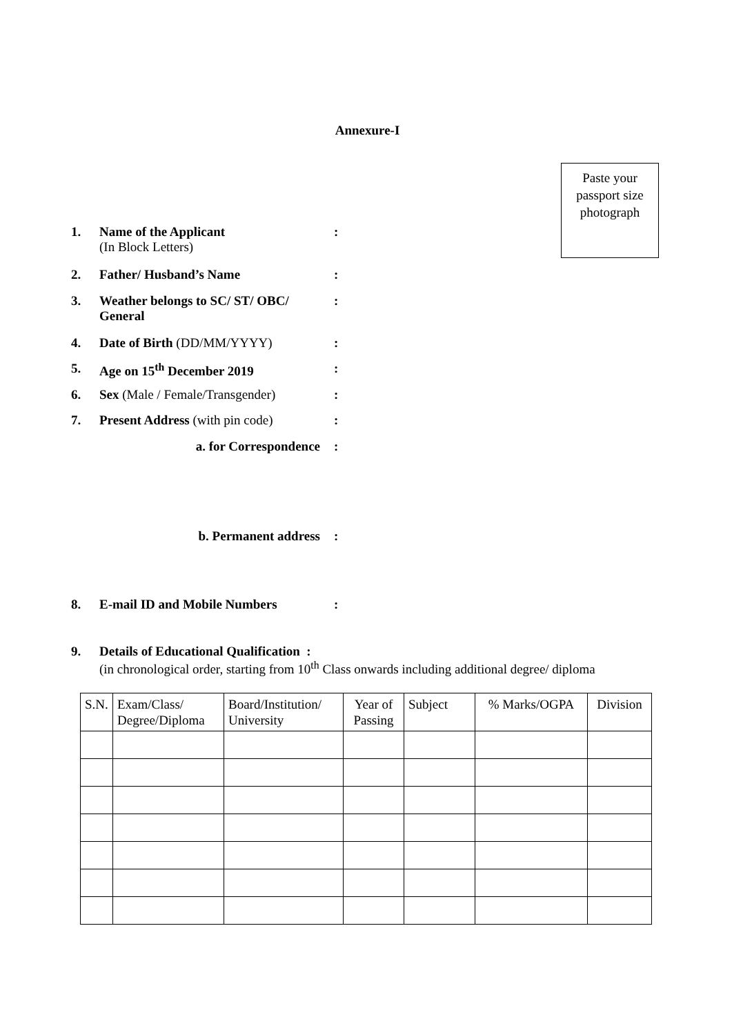Annexure-I
Paste your passport size photograph
1. Name of the Applicant
(In Block Letters):
2. Father/ Husband’s Name:
3. Weather belongs to SC/ ST/ OBC/ General:
4. Date of Birth (DD/MM/YYYY):
5. Age on 15<sup>th</sup> December 2019:
6. Sex (Male / Female/Transgender):
7. Present Address (with pin code):
a. for Correspondence:
b. Permanent address:
8. E-mail ID and Mobile Numbers:
9. Details of Educational Qualification :
(in chronological order, starting from 10<sup>th</sup> Class onwards including additional degree/ diploma
| S.N. | Exam/Class/ Degree/Diploma | Board/Institution/ University | Year of Passing | Subject | % Marks/OGPA | Division |